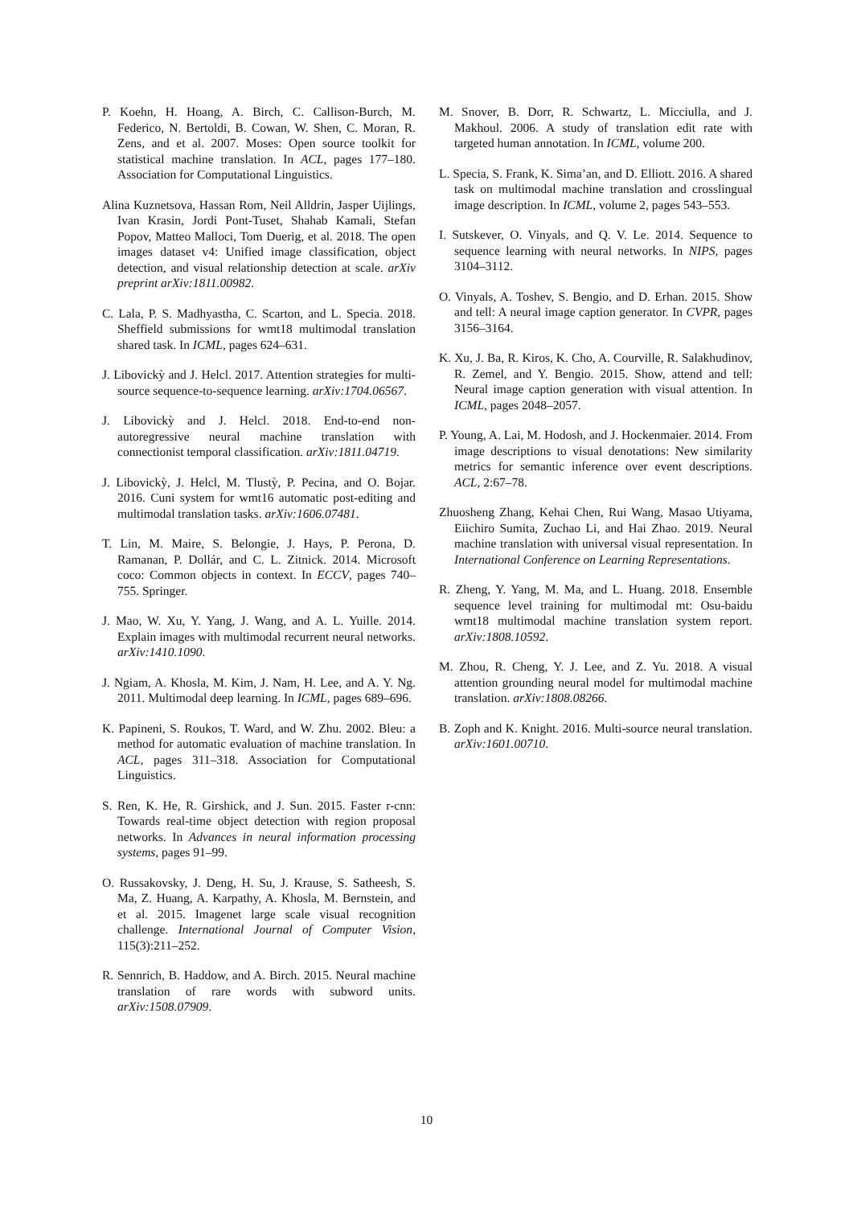P. Koehn, H. Hoang, A. Birch, C. Callison-Burch, M. Federico, N. Bertoldi, B. Cowan, W. Shen, C. Moran, R. Zens, and et al. 2007. Moses: Open source toolkit for statistical machine translation. In ACL, pages 177–180. Association for Computational Linguistics.
Alina Kuznetsova, Hassan Rom, Neil Alldrin, Jasper Uijlings, Ivan Krasin, Jordi Pont-Tuset, Shahab Kamali, Stefan Popov, Matteo Malloci, Tom Duerig, et al. 2018. The open images dataset v4: Unified image classification, object detection, and visual relationship detection at scale. arXiv preprint arXiv:1811.00982.
C. Lala, P. S. Madhyastha, C. Scarton, and L. Specia. 2018. Sheffield submissions for wmt18 multimodal translation shared task. In ICML, pages 624–631.
J. Libovickỳ and J. Helcl. 2017. Attention strategies for multi-source sequence-to-sequence learning. arXiv:1704.06567.
J. Libovickỳ and J. Helcl. 2018. End-to-end non-autoregressive neural machine translation with connectionist temporal classification. arXiv:1811.04719.
J. Libovickỳ, J. Helcl, M. Tlustỳ, P. Pecina, and O. Bojar. 2016. Cuni system for wmt16 automatic post-editing and multimodal translation tasks. arXiv:1606.07481.
T. Lin, M. Maire, S. Belongie, J. Hays, P. Perona, D. Ramanan, P. Dollár, and C. L. Zitnick. 2014. Microsoft coco: Common objects in context. In ECCV, pages 740–755. Springer.
J. Mao, W. Xu, Y. Yang, J. Wang, and A. L. Yuille. 2014. Explain images with multimodal recurrent neural networks. arXiv:1410.1090.
J. Ngiam, A. Khosla, M. Kim, J. Nam, H. Lee, and A. Y. Ng. 2011. Multimodal deep learning. In ICML, pages 689–696.
K. Papineni, S. Roukos, T. Ward, and W. Zhu. 2002. Bleu: a method for automatic evaluation of machine translation. In ACL, pages 311–318. Association for Computational Linguistics.
S. Ren, K. He, R. Girshick, and J. Sun. 2015. Faster r-cnn: Towards real-time object detection with region proposal networks. In Advances in neural information processing systems, pages 91–99.
O. Russakovsky, J. Deng, H. Su, J. Krause, S. Satheesh, S. Ma, Z. Huang, A. Karpathy, A. Khosla, M. Bernstein, and et al. 2015. Imagenet large scale visual recognition challenge. International Journal of Computer Vision, 115(3):211–252.
R. Sennrich, B. Haddow, and A. Birch. 2015. Neural machine translation of rare words with subword units. arXiv:1508.07909.
M. Snover, B. Dorr, R. Schwartz, L. Micciulla, and J. Makhoul. 2006. A study of translation edit rate with targeted human annotation. In ICML, volume 200.
L. Specia, S. Frank, K. Sima’an, and D. Elliott. 2016. A shared task on multimodal machine translation and crosslingual image description. In ICML, volume 2, pages 543–553.
I. Sutskever, O. Vinyals, and Q. V. Le. 2014. Sequence to sequence learning with neural networks. In NIPS, pages 3104–3112.
O. Vinyals, A. Toshev, S. Bengio, and D. Erhan. 2015. Show and tell: A neural image caption generator. In CVPR, pages 3156–3164.
K. Xu, J. Ba, R. Kiros, K. Cho, A. Courville, R. Salakhudinov, R. Zemel, and Y. Bengio. 2015. Show, attend and tell: Neural image caption generation with visual attention. In ICML, pages 2048–2057.
P. Young, A. Lai, M. Hodosh, and J. Hockenmaier. 2014. From image descriptions to visual denotations: New similarity metrics for semantic inference over event descriptions. ACL, 2:67–78.
Zhuosheng Zhang, Kehai Chen, Rui Wang, Masao Utiyama, Eiichiro Sumita, Zuchao Li, and Hai Zhao. 2019. Neural machine translation with universal visual representation. In International Conference on Learning Representations.
R. Zheng, Y. Yang, M. Ma, and L. Huang. 2018. Ensemble sequence level training for multimodal mt: Osu-baidu wmt18 multimodal machine translation system report. arXiv:1808.10592.
M. Zhou, R. Cheng, Y. J. Lee, and Z. Yu. 2018. A visual attention grounding neural model for multimodal machine translation. arXiv:1808.08266.
B. Zoph and K. Knight. 2016. Multi-source neural translation. arXiv:1601.00710.
10